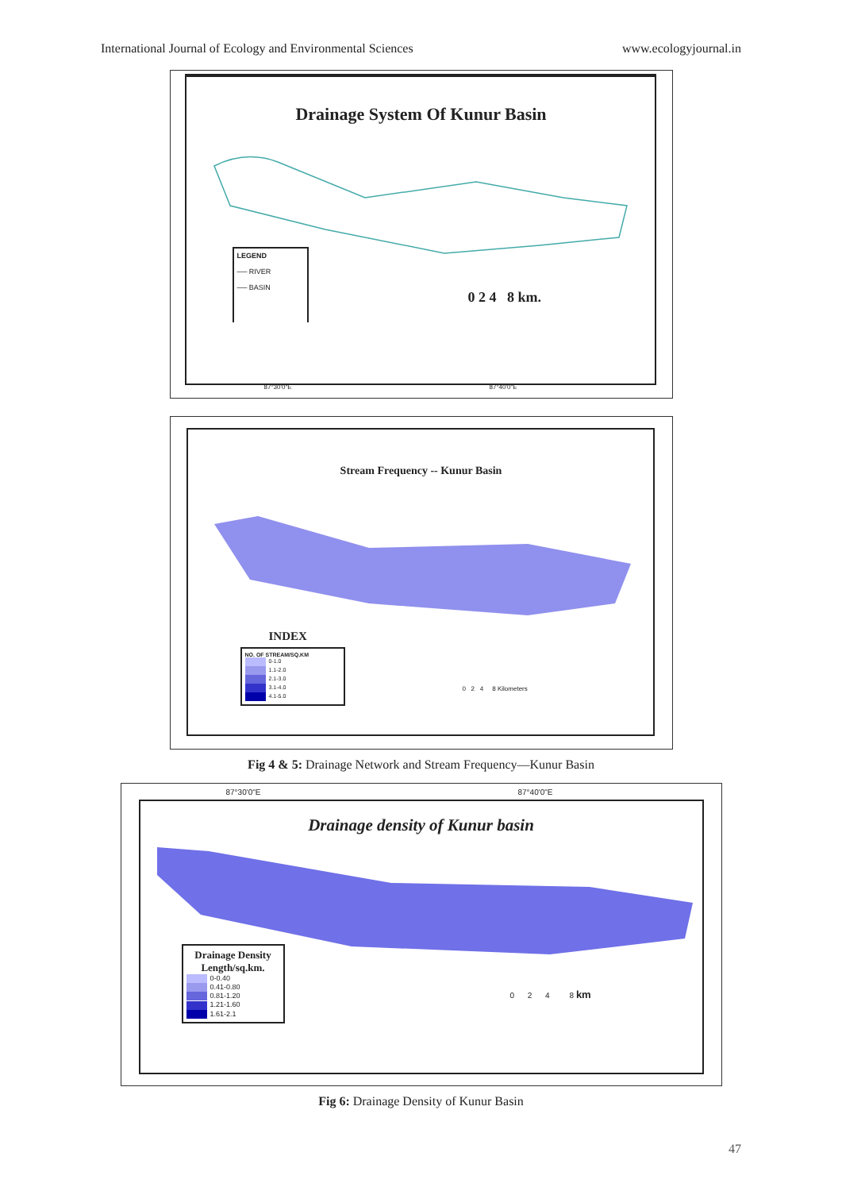International Journal of Ecology and Environmental Sciences www.ecologyjournal.in
Drainage System Of Kunur Basin
LEGEND
── RIVER
── BASIN
0 2 4 8 km.
87°30'0"E 87°40'0"E
Stream Frequency -- Kunur Basin
INDEX
NO. OF STREAM/SQ.KM
0-1.0
1.1-2.0
2.1-3.0
3.1-4.0
4.1-5.0
0 2 4 8 Kilometers
Fig 4 & 5: Drainage Network and Stream Frequency—Kunur Basin
87°30'0"E 87°40'0"E
Drainage density of Kunur basin
Drainage Density
Length/sq.km.
0-0.40
0.41-0.80
0.81-1.20
1.21-1.60
1.61-2.1
0 2 4 8 km
Fig 6: Drainage Density of Kunur Basin
47